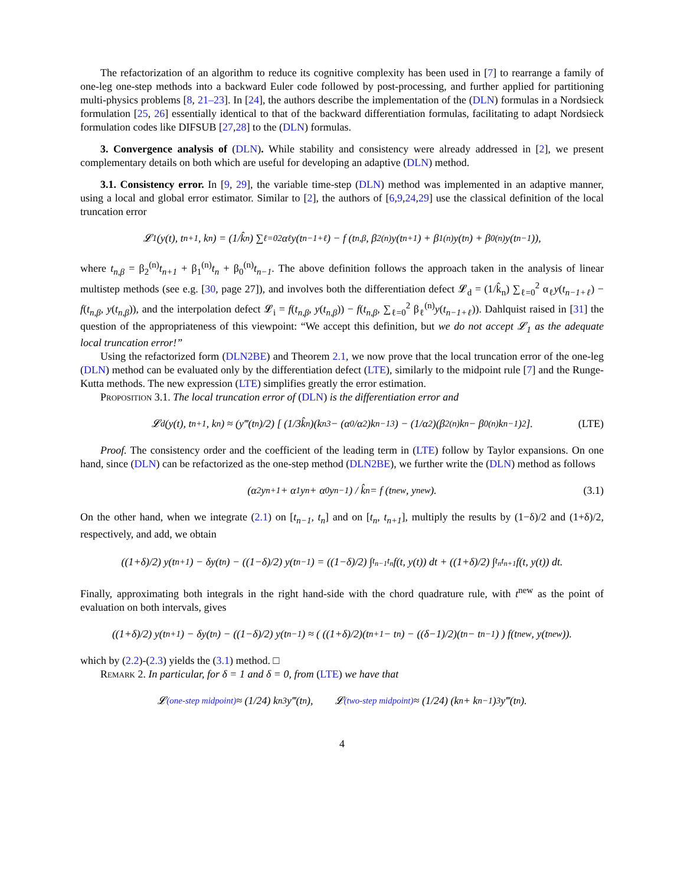The refactorization of an algorithm to reduce its cognitive complexity has been used in [7] to rearrange a family of one-leg one-step methods into a backward Euler code followed by post-processing, and further applied for partitioning multi-physics problems [8, 21–23]. In [24], the authors describe the implementation of the (DLN) formulas in a Nordsieck formulation [25, 26] essentially identical to that of the backward differentiation formulas, facilitating to adapt Nordsieck formulation codes like DIFSUB [27,28] to the (DLN) formulas.
3. Convergence analysis of (DLN). While stability and consistency were already addressed in [2], we present complementary details on both which are useful for developing an adaptive (DLN) method.
3.1. Consistency error. In [9, 29], the variable time-step (DLN) method was implemented in an adaptive manner, using a local and global error estimator. Similar to [2], the authors of [6,9,24,29] use the classical definition of the local truncation error
𝓛<sub>1</sub>(y(t), t<sub>n+1</sub>, k<sub>n</sub>) = (1/k̂<sub>n</sub>) ∑<sub>ℓ=0</sub><sup>2</sup> α<sub>ℓ</sub>y(t<sub>n−1+ℓ</sub>) − f (t<sub>n,β</sub>, β<sub>2</sub><sup>(n)</sup>y(t<sub>n+1</sub>) + β<sub>1</sub><sup>(n)</sup>y(t<sub>n</sub>) + β<sub>0</sub><sup>(n)</sup>y(t<sub>n−1</sub>)),
where t<sub>n,β</sub> = β<sub>2</sub><sup>(n)</sup>t<sub>n+1</sub> + β<sub>1</sub><sup>(n)</sup>t<sub>n</sub> + β<sub>0</sub><sup>(n)</sup>t<sub>n−1</sub>. The above definition follows the approach taken in the analysis of linear multistep methods (see e.g. [30, page 27]), and involves both the differentiation defect 𝓛<sub>d</sub> = (1/k̂<sub>n</sub>) ∑<sub>ℓ=0</sub><sup>2</sup> α<sub>ℓ</sub>y(t<sub>n−1+ℓ</sub>) − f(t<sub>n,β</sub>, y(t<sub>n,β</sub>)), and the interpolation defect 𝓛<sub>i</sub> = f(t<sub>n,β</sub>, y(t<sub>n,β</sub>)) − f(t<sub>n,β</sub>, ∑<sub>ℓ=0</sub><sup>2</sup> β<sub>ℓ</sub><sup>(n)</sup>y(t<sub>n−1+ℓ</sub>)). Dahlquist raised in [31] the question of the appropriateness of this viewpoint: “We accept this definition, but we do not accept 𝓛<sub>1</sub> as the adequate local truncation error!”
Using the refactorized form (DLN2BE) and Theorem 2.1, we now prove that the local truncation error of the one-leg (DLN) method can be evaluated only by the differentiation defect (LTE), similarly to the midpoint rule [7] and the Runge-Kutta methods. The new expression (LTE) simplifies greatly the error estimation.
Proposition 3.1. The local truncation error of (DLN) is the differentiation error and
𝓛<sub>d</sub>(y(t), t<sub>n+1</sub>, k<sub>n</sub>) ≈ (y‴(t<sub>n</sub>)/2) [ (1/3k̂<sub>n</sub>)(k<sub>n</sub><sup>3</sup> − (α<sub>0</sub>/α<sub>2</sub>)k<sub>n−1</sub><sup>3</sup>) − (1/α<sub>2</sub>)(β<sub>2</sub><sup>(n)</sup>k<sub>n</sub> − β<sub>0</sub><sup>(n)</sup>k<sub>n−1</sub>)<sup>2</sup> ]. (LTE)
Proof. The consistency order and the coefficient of the leading term in (LTE) follow by Taylor expansions. On one hand, since (DLN) can be refactorized as the one-step method (DLN2BE), we further write the (DLN) method as follows
(α<sub>2</sub>y<sub>n+1</sub> + α<sub>1</sub>y<sub>n</sub> + α<sub>0</sub>y<sub>n−1</sub>) / k̂<sub>n</sub> = f (t<sup>new</sup>, y<sup>new</sup>). (3.1)
On the other hand, when we integrate (2.1) on [t<sub>n−1</sub>, t<sub>n</sub>] and on [t<sub>n</sub>, t<sub>n+1</sub>], multiply the results by (1−δ)/2 and (1+δ)/2, respectively, and add, we obtain
((1+δ)/2) y(t<sub>n+1</sub>) − δy(t<sub>n</sub>) − ((1−δ)/2) y(t<sub>n−1</sub>) = ((1−δ)/2) ∫<sub>t<sub>n−1</sub></sub><sup>t<sub>n</sub></sup> f(t, y(t)) dt + ((1+δ)/2) ∫<sub>t<sub>n</sub></sub><sup>t<sub>n+1</sub></sup> f(t, y(t)) dt.
Finally, approximating both integrals in the right hand-side with the chord quadrature rule, with t<sup>new</sup> as the point of evaluation on both intervals, gives
((1+δ)/2) y(t<sub>n+1</sub>) − δy(t<sub>n</sub>) − ((1−δ)/2) y(t<sub>n−1</sub>) ≈ ( ((1+δ)/2)(t<sub>n+1</sub> − t<sub>n</sub>) − ((δ−1)/2)(t<sub>n</sub> − t<sub>n−1</sub>) ) f(t<sup>new</sup>, y(t<sup>new</sup>)).
which by (2.2)-(2.3) yields the (3.1) method. □
Remark 2. In particular, for δ = 1 and δ = 0, from (LTE) we have that
𝓛<sup>(one-step midpoint)</sup> ≈ (1/24) k<sub>n</sub><sup>3</sup>y‴(t<sub>n</sub>), 𝓛<sup>(two-step midpoint)</sup> ≈ (1/24) (k<sub>n</sub> + k<sub>n−1</sub>)<sup>3</sup> y‴(t<sub>n</sub>).
4